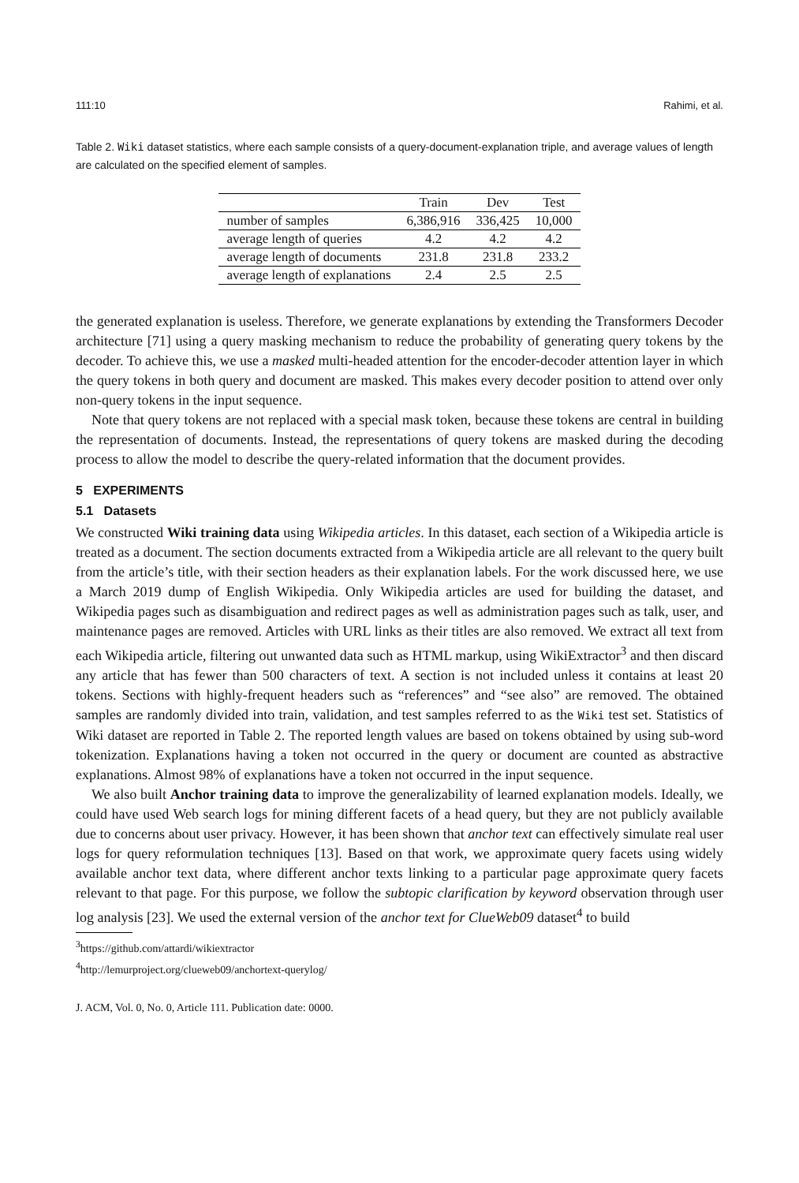111:10 Rahimi, et al.
Table 2. Wiki dataset statistics, where each sample consists of a query-document-explanation triple, and average values of length are calculated on the specified element of samples.
| | Train | Dev | Test |
| --- | --- | --- | --- |
| number of samples | 6,386,916 | 336,425 | 10,000 |
| average length of queries | 4.2 | 4.2 | 4.2 |
| average length of documents | 231.8 | 231.8 | 233.2 |
| average length of explanations | 2.4 | 2.5 | 2.5 |
the generated explanation is useless. Therefore, we generate explanations by extending the Transformers Decoder architecture [71] using a query masking mechanism to reduce the probability of generating query tokens by the decoder. To achieve this, we use a masked multi-headed attention for the encoder-decoder attention layer in which the query tokens in both query and document are masked. This makes every decoder position to attend over only non-query tokens in the input sequence.
Note that query tokens are not replaced with a special mask token, because these tokens are central in building the representation of documents. Instead, the representations of query tokens are masked during the decoding process to allow the model to describe the query-related information that the document provides.
5 EXPERIMENTS
5.1 Datasets
We constructed Wiki training data using Wikipedia articles. In this dataset, each section of a Wikipedia article is treated as a document. The section documents extracted from a Wikipedia article are all relevant to the query built from the article’s title, with their section headers as their explanation labels. For the work discussed here, we use a March 2019 dump of English Wikipedia. Only Wikipedia articles are used for building the dataset, and Wikipedia pages such as disambiguation and redirect pages as well as administration pages such as talk, user, and maintenance pages are removed. Articles with URL links as their titles are also removed. We extract all text from each Wikipedia article, filtering out unwanted data such as HTML markup, using WikiExtractor<sup>3</sup> and then discard any article that has fewer than 500 characters of text. A section is not included unless it contains at least 20 tokens. Sections with highly-frequent headers such as “references” and “see also” are removed. The obtained samples are randomly divided into train, validation, and test samples referred to as the Wiki test set. Statistics of Wiki dataset are reported in Table 2. The reported length values are based on tokens obtained by using sub-word tokenization. Explanations having a token not occurred in the query or document are counted as abstractive explanations. Almost 98% of explanations have a token not occurred in the input sequence.
We also built Anchor training data to improve the generalizability of learned explanation models. Ideally, we could have used Web search logs for mining different facets of a head query, but they are not publicly available due to concerns about user privacy. However, it has been shown that anchor text can effectively simulate real user logs for query reformulation techniques [13]. Based on that work, we approximate query facets using widely available anchor text data, where different anchor texts linking to a particular page approximate query facets relevant to that page. For this purpose, we follow the subtopic clarification by keyword observation through user log analysis [23]. We used the external version of the anchor text for ClueWeb09 dataset<sup>4</sup> to build
<sup>3</sup> https://github.com/attardi/wikiextractor
<sup>4</sup> http://lemurproject.org/clueweb09/anchortext-querylog/
J. ACM, Vol. 0, No. 0, Article 111. Publication date: 0000.